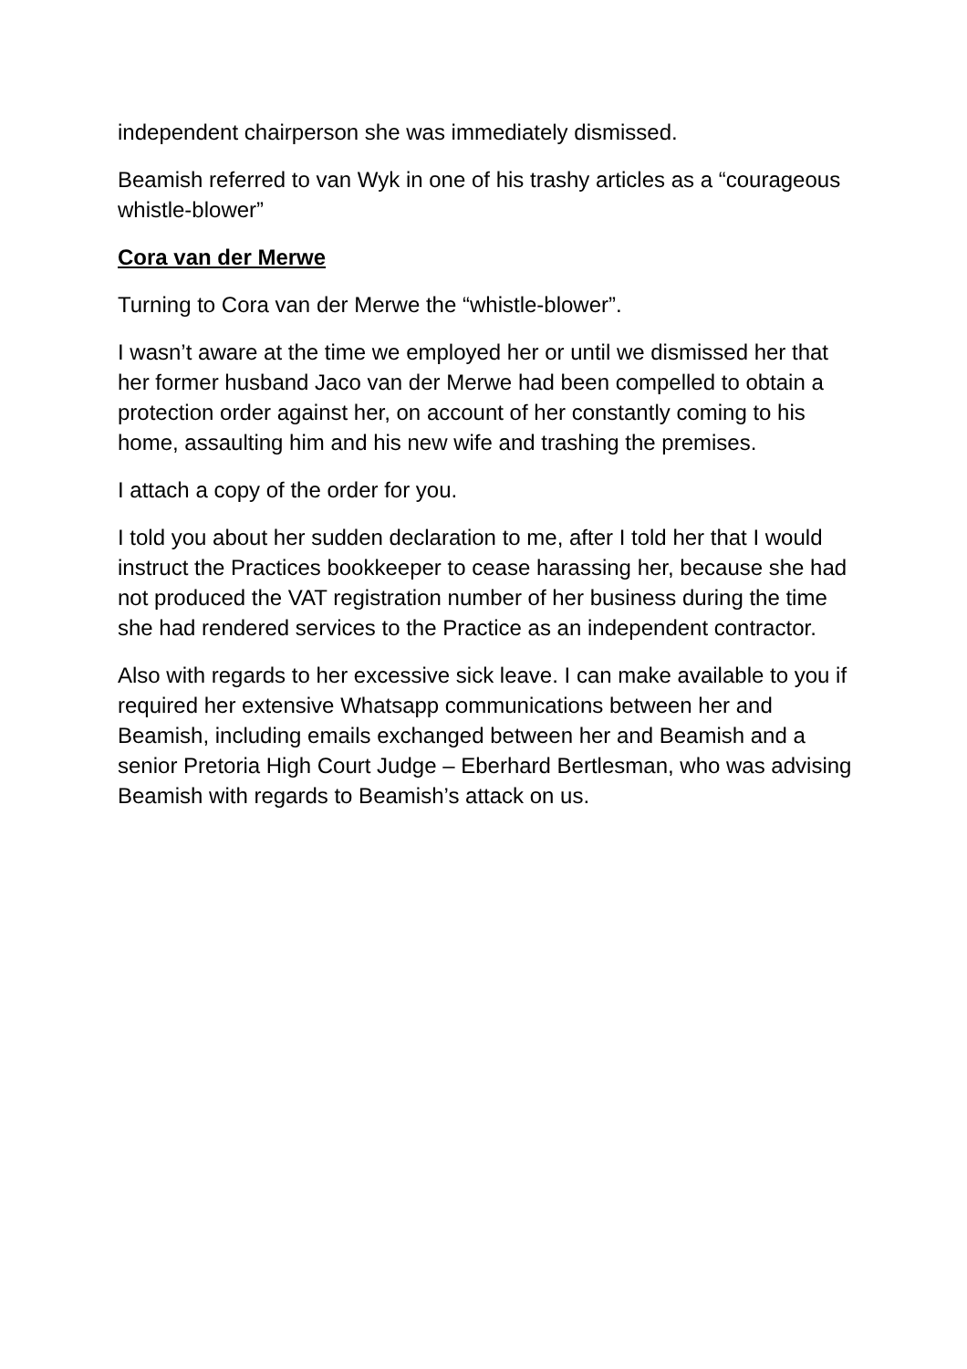independent chairperson she was immediately dismissed.
Beamish referred to van Wyk in one of his trashy articles as a “courageous whistle-blower”
Cora van der Merwe
Turning to Cora van der Merwe the “whistle-blower”.
I wasn’t aware at the time we employed her or until we dismissed her that her former husband Jaco van der Merwe had been compelled to obtain a protection order against her, on account of her constantly coming to his home, assaulting him and his new wife and trashing the premises.
I attach a copy of the order for you.
I told you about her sudden declaration to me, after I told her that I would instruct the Practices bookkeeper to cease harassing her, because she had not produced the VAT registration number of her business during the time she had rendered services to the Practice as an independent contractor.
Also with regards to her excessive sick leave. I can make available to you if required her extensive Whatsapp communications between her and Beamish, including emails exchanged between her and Beamish and a senior Pretoria High Court Judge – Eberhard Bertlesman, who was advising Beamish with regards to Beamish’s attack on us.